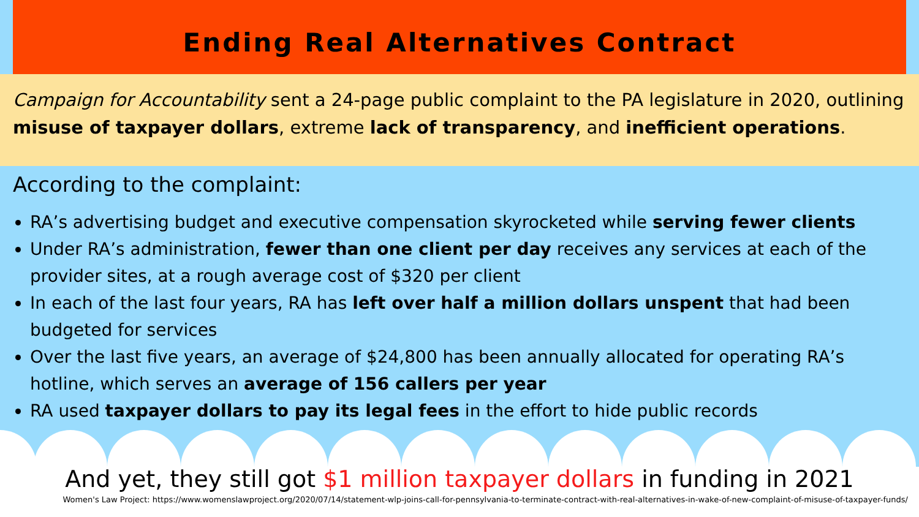Ending Real Alternatives Contract
Campaign for Accountability sent a 24-page public complaint to the PA legislature in 2020, outlining misuse of taxpayer dollars, extreme lack of transparency, and inefficient operations.
According to the complaint:
RA’s advertising budget and executive compensation skyrocketed while serving fewer clients
Under RA’s administration, fewer than one client per day receives any services at each of the provider sites, at a rough average cost of $320 per client
In each of the last four years, RA has left over half a million dollars unspent that had been budgeted for services
Over the last five years, an average of $24,800 has been annually allocated for operating RA’s hotline, which serves an average of 156 callers per year
RA used taxpayer dollars to pay its legal fees in the effort to hide public records
And yet, they still got $1 million taxpayer dollars in funding in 2021
Women's Law Project: https://www.womenslawproject.org/2020/07/14/statement-wlp-joins-call-for-pennsylvania-to-terminate-contract-with-real-alternatives-in-wake-of-new-complaint-of-misuse-of-taxpayer-funds/